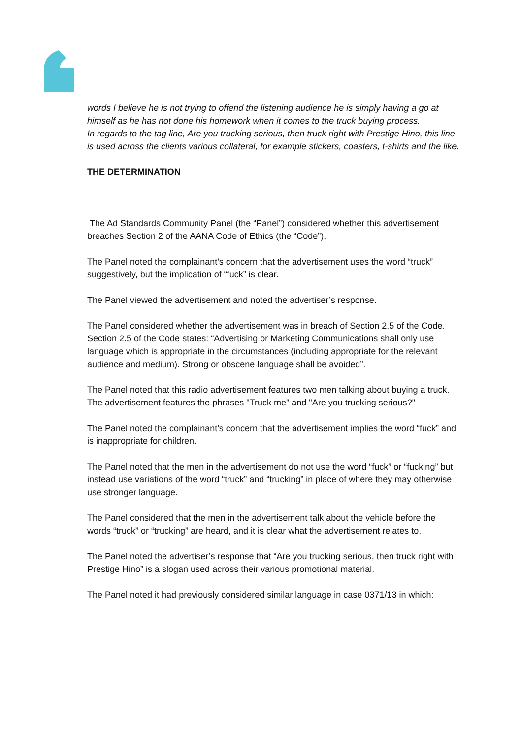words I believe he is not trying to offend the listening audience he is simply having a go at himself as he has not done his homework when it comes to the truck buying process.
In regards to the tag line, Are you trucking serious, then truck right with Prestige Hino, this line is used across the clients various collateral, for example stickers, coasters, t-shirts and the like.
THE DETERMINATION
The Ad Standards Community Panel (the “Panel”) considered whether this advertisement breaches Section 2 of the AANA Code of Ethics (the “Code”).
The Panel noted the complainant’s concern that the advertisement uses the word “truck” suggestively, but the implication of “fuck” is clear.
The Panel viewed the advertisement and noted the advertiser’s response.
The Panel considered whether the advertisement was in breach of Section 2.5 of the Code. Section 2.5 of the Code states: “Advertising or Marketing Communications shall only use language which is appropriate in the circumstances (including appropriate for the relevant audience and medium). Strong or obscene language shall be avoided”.
The Panel noted that this radio advertisement features two men talking about buying a truck. The advertisement features the phrases "Truck me" and "Are you trucking serious?"
The Panel noted the complainant’s concern that the advertisement implies the word “fuck” and is inappropriate for children.
The Panel noted that the men in the advertisement do not use the word “fuck” or “fucking” but instead use variations of the word “truck” and “trucking” in place of where they may otherwise use stronger language.
The Panel considered that the men in the advertisement talk about the vehicle before the words “truck” or “trucking” are heard, and it is clear what the advertisement relates to.
The Panel noted the advertiser’s response that “Are you trucking serious, then truck right with Prestige Hino” is a slogan used across their various promotional material.
The Panel noted it had previously considered similar language in case 0371/13 in which: